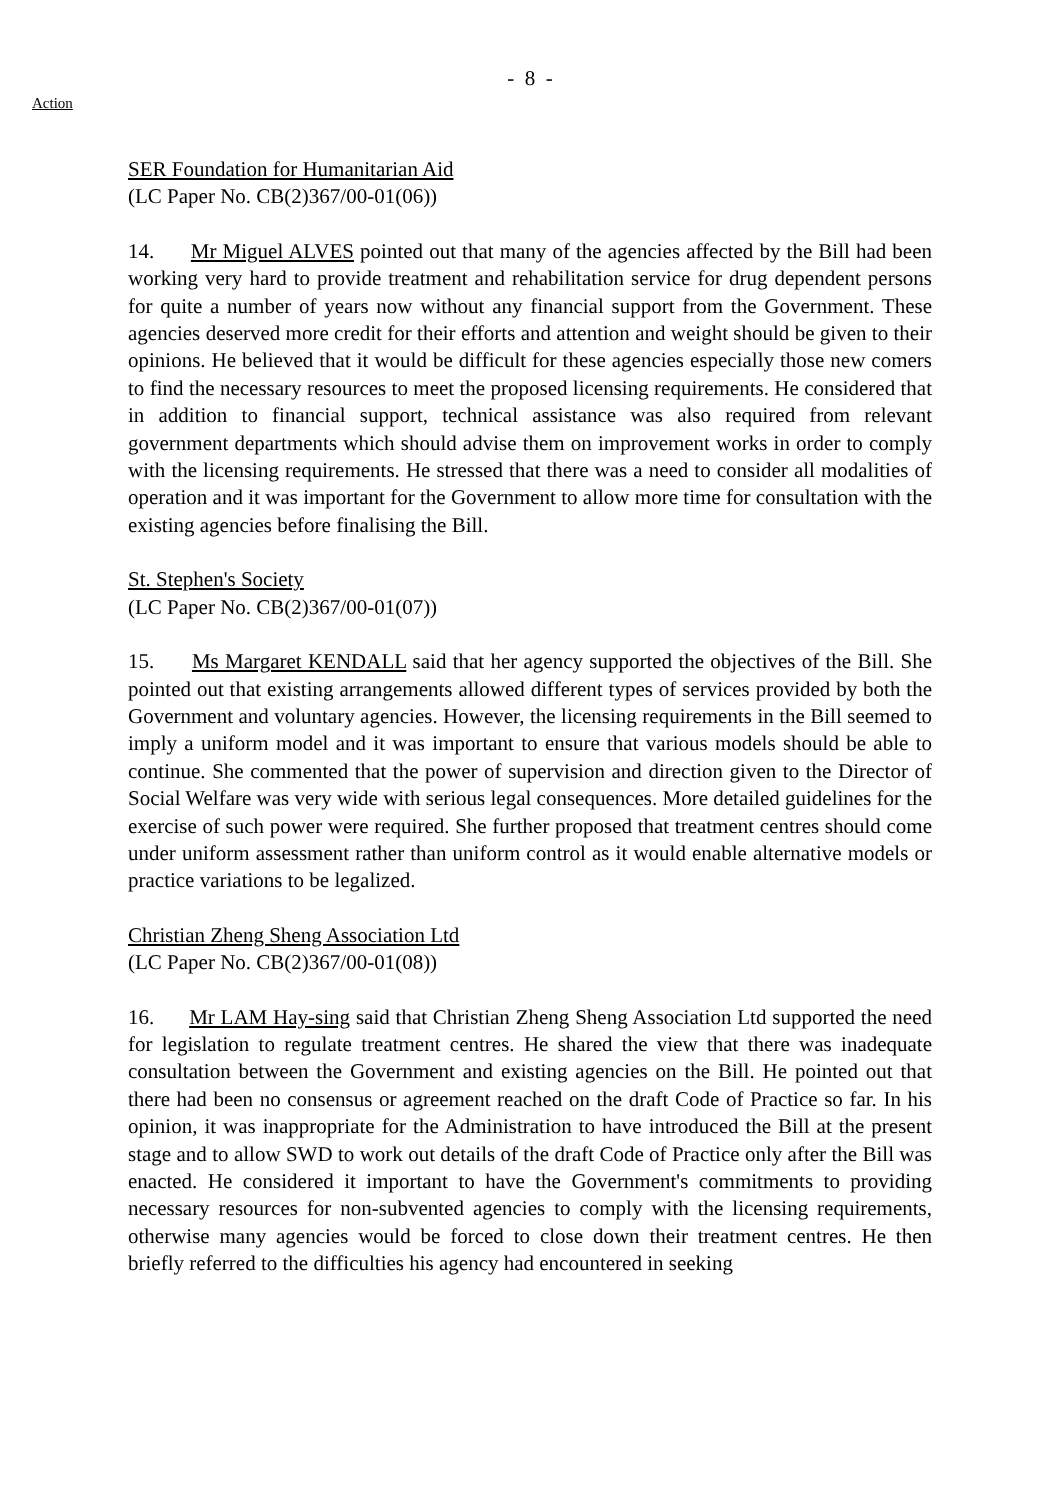- 8 -
Action
SER Foundation for Humanitarian Aid
(LC Paper No. CB(2)367/00-01(06))
14. Mr Miguel ALVES pointed out that many of the agencies affected by the Bill had been working very hard to provide treatment and rehabilitation service for drug dependent persons for quite a number of years now without any financial support from the Government. These agencies deserved more credit for their efforts and attention and weight should be given to their opinions. He believed that it would be difficult for these agencies especially those new comers to find the necessary resources to meet the proposed licensing requirements. He considered that in addition to financial support, technical assistance was also required from relevant government departments which should advise them on improvement works in order to comply with the licensing requirements. He stressed that there was a need to consider all modalities of operation and it was important for the Government to allow more time for consultation with the existing agencies before finalising the Bill.
St. Stephen's Society
(LC Paper No. CB(2)367/00-01(07))
15. Ms Margaret KENDALL said that her agency supported the objectives of the Bill. She pointed out that existing arrangements allowed different types of services provided by both the Government and voluntary agencies. However, the licensing requirements in the Bill seemed to imply a uniform model and it was important to ensure that various models should be able to continue. She commented that the power of supervision and direction given to the Director of Social Welfare was very wide with serious legal consequences. More detailed guidelines for the exercise of such power were required. She further proposed that treatment centres should come under uniform assessment rather than uniform control as it would enable alternative models or practice variations to be legalized.
Christian Zheng Sheng Association Ltd
(LC Paper No. CB(2)367/00-01(08))
16. Mr LAM Hay-sing said that Christian Zheng Sheng Association Ltd supported the need for legislation to regulate treatment centres. He shared the view that there was inadequate consultation between the Government and existing agencies on the Bill. He pointed out that there had been no consensus or agreement reached on the draft Code of Practice so far. In his opinion, it was inappropriate for the Administration to have introduced the Bill at the present stage and to allow SWD to work out details of the draft Code of Practice only after the Bill was enacted. He considered it important to have the Government's commitments to providing necessary resources for non-subvented agencies to comply with the licensing requirements, otherwise many agencies would be forced to close down their treatment centres. He then briefly referred to the difficulties his agency had encountered in seeking